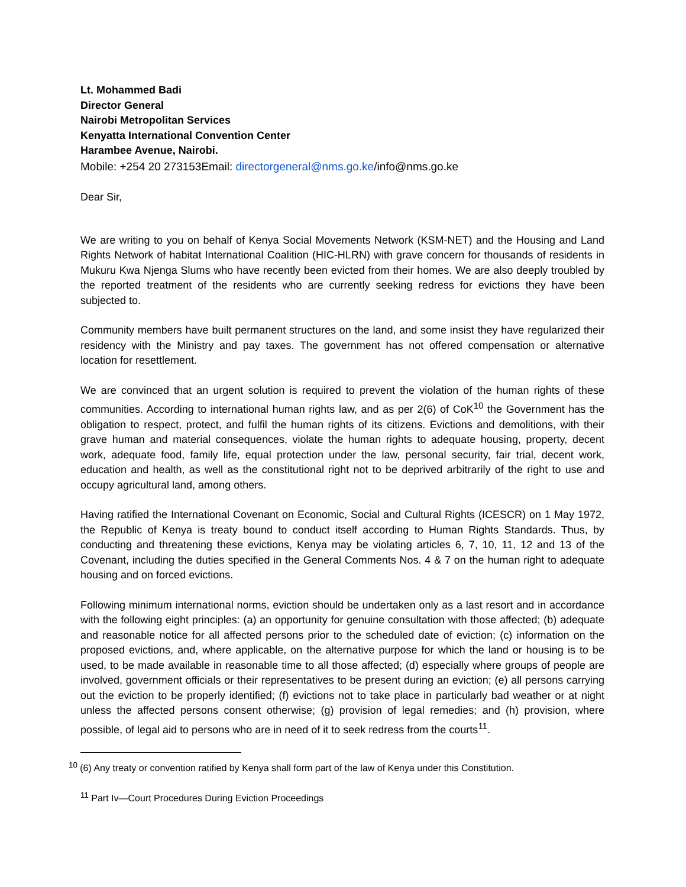Lt. Mohammed Badi
Director General
Nairobi Metropolitan Services
Kenyatta International Convention Center
Harambee Avenue, Nairobi.
Mobile: +254 20 273153Email: directorgeneral@nms.go.ke/info@nms.go.ke
Dear Sir,
We are writing to you on behalf of Kenya Social Movements Network (KSM-NET) and the Housing and Land Rights Network of habitat International Coalition (HIC-HLRN) with grave concern for thousands of residents in Mukuru Kwa Njenga Slums who have recently been evicted from their homes. We are also deeply troubled by the reported treatment of the residents who are currently seeking redress for evictions they have been subjected to.
Community members have built permanent structures on the land, and some insist they have regularized their residency with the Ministry and pay taxes. The government has not offered compensation or alternative location for resettlement.
We are convinced that an urgent solution is required to prevent the violation of the human rights of these communities. According to international human rights law, and as per 2(6) of CoK<sup>10</sup> the Government has the obligation to respect, protect, and fulfil the human rights of its citizens. Evictions and demolitions, with their grave human and material consequences, violate the human rights to adequate housing, property, decent work, adequate food, family life, equal protection under the law, personal security, fair trial, decent work, education and health, as well as the constitutional right not to be deprived arbitrarily of the right to use and occupy agricultural land, among others.
Having ratified the International Covenant on Economic, Social and Cultural Rights (ICESCR) on 1 May 1972, the Republic of Kenya is treaty bound to conduct itself according to Human Rights Standards. Thus, by conducting and threatening these evictions, Kenya may be violating articles 6, 7, 10, 11, 12 and 13 of the Covenant, including the duties specified in the General Comments Nos. 4 & 7 on the human right to adequate housing and on forced evictions.
Following minimum international norms, eviction should be undertaken only as a last resort and in accordance with the following eight principles: (a) an opportunity for genuine consultation with those affected; (b) adequate and reasonable notice for all affected persons prior to the scheduled date of eviction; (c) information on the proposed evictions, and, where applicable, on the alternative purpose for which the land or housing is to be used, to be made available in reasonable time to all those affected; (d) especially where groups of people are involved, government officials or their representatives to be present during an eviction; (e) all persons carrying out the eviction to be properly identified; (f) evictions not to take place in particularly bad weather or at night unless the affected persons consent otherwise; (g) provision of legal remedies; and (h) provision, where possible, of legal aid to persons who are in need of it to seek redress from the courts<sup>11</sup>.
<sup>10</sup> (6) Any treaty or convention ratified by Kenya shall form part of the law of Kenya under this Constitution.
<sup>11</sup> Part Iv—Court Procedures During Eviction Proceedings